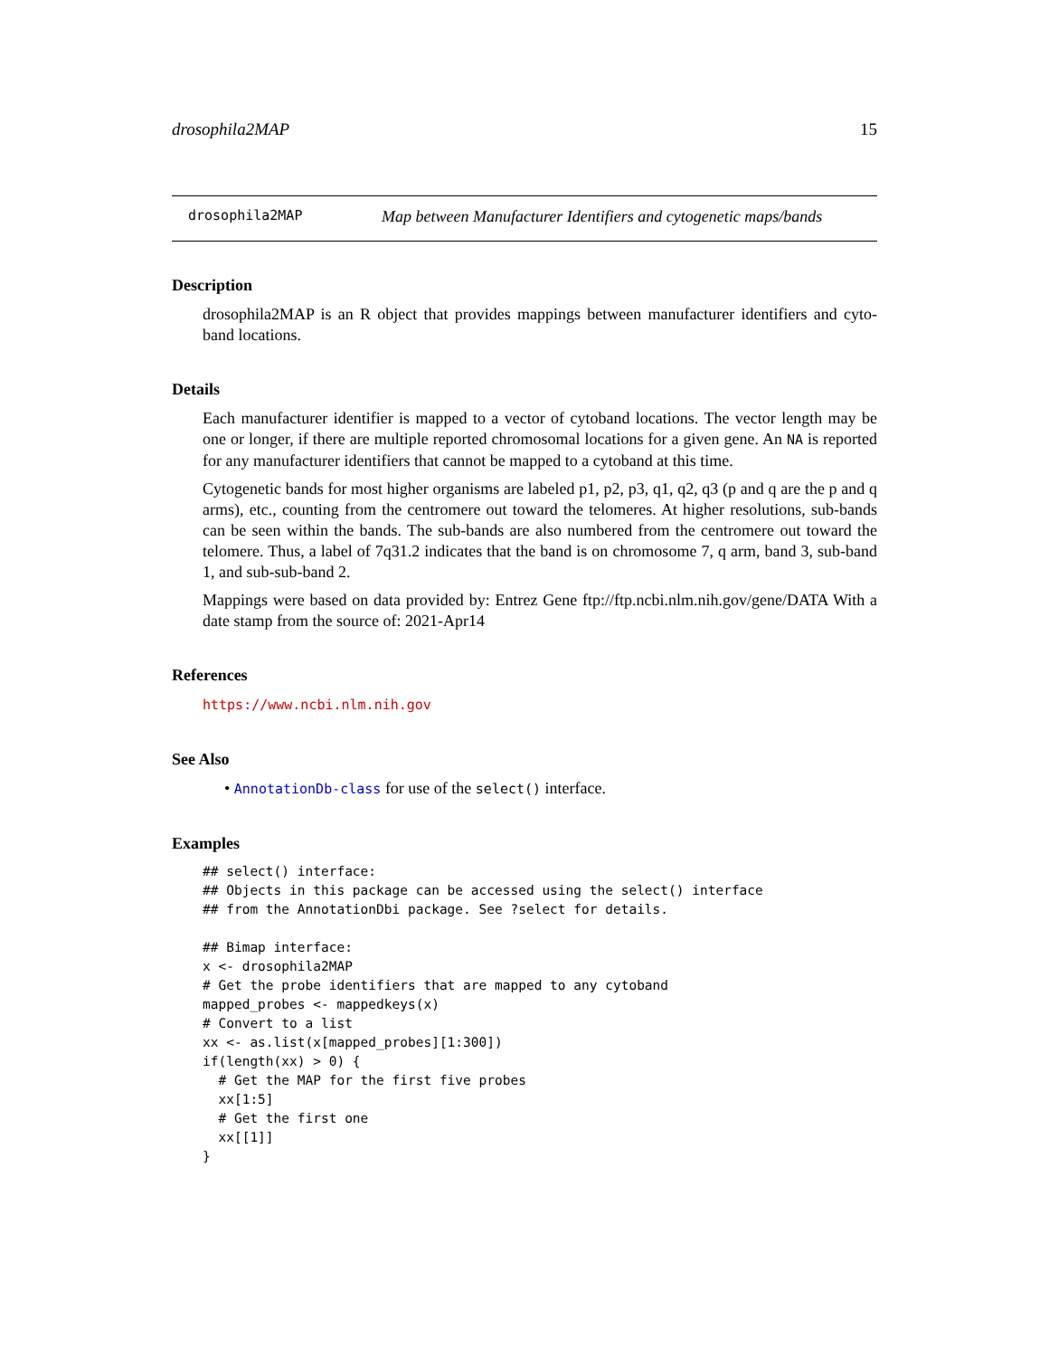drosophila2MAP 15
drosophila2MAP Map between Manufacturer Identifiers and cytogenetic maps/bands
Description
drosophila2MAP is an R object that provides mappings between manufacturer identifiers and cyto-band locations.
Details
Each manufacturer identifier is mapped to a vector of cytoband locations. The vector length may be one or longer, if there are multiple reported chromosomal locations for a given gene. An NA is reported for any manufacturer identifiers that cannot be mapped to a cytoband at this time.
Cytogenetic bands for most higher organisms are labeled p1, p2, p3, q1, q2, q3 (p and q are the p and q arms), etc., counting from the centromere out toward the telomeres. At higher resolutions, sub-bands can be seen within the bands. The sub-bands are also numbered from the centromere out toward the telomere. Thus, a label of 7q31.2 indicates that the band is on chromosome 7, q arm, band 3, sub-band 1, and sub-sub-band 2.
Mappings were based on data provided by: Entrez Gene ftp://ftp.ncbi.nlm.nih.gov/gene/DATA With a date stamp from the source of: 2021-Apr14
References
https://www.ncbi.nlm.nih.gov
See Also
• AnnotationDb-class for use of the select() interface.
Examples
## select() interface:
## Objects in this package can be accessed using the select() interface
## from the AnnotationDbi package. See ?select for details.

## Bimap interface:
x <- drosophila2MAP
# Get the probe identifiers that are mapped to any cytoband
mapped_probes <- mappedkeys(x)
# Convert to a list
xx <- as.list(x[mapped_probes][1:300])
if(length(xx) > 0) {
  # Get the MAP for the first five probes
  xx[1:5]
  # Get the first one
  xx[[1]]
}